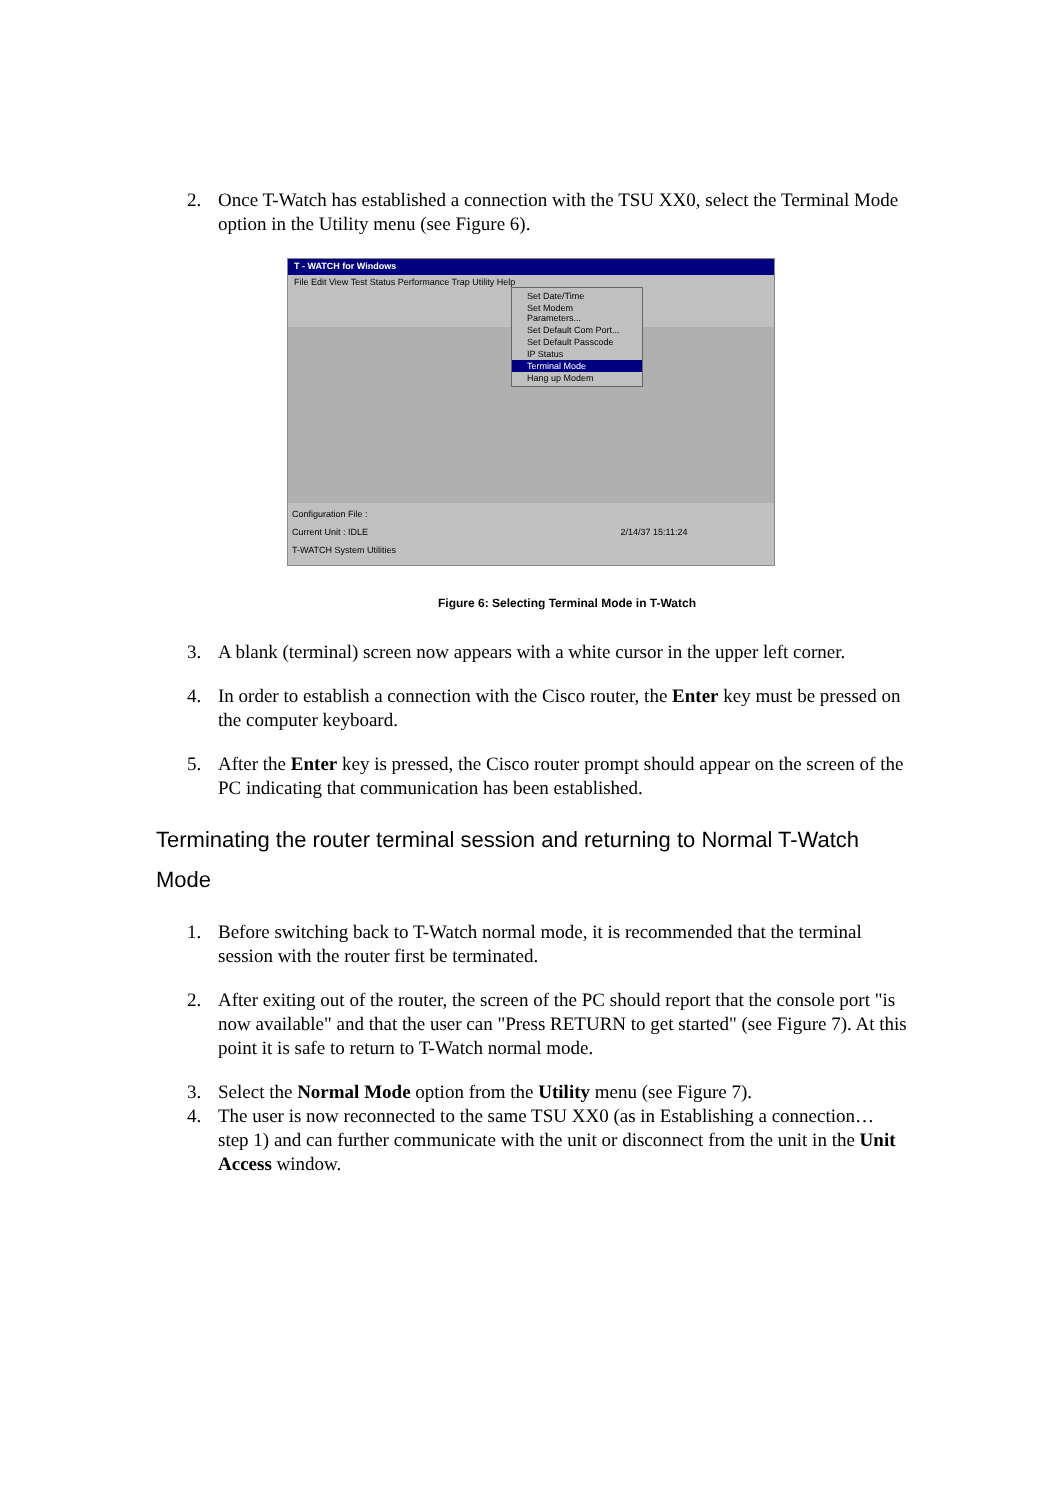2. Once T-Watch has established a connection with the TSU XX0, select the Terminal Mode option in the Utility menu (see Figure 6).
T - WATCH for Windows
File Edit View Test Status Performance Trap Utility Help
Set Date/Time
Set Modem Parameters...
Set Default Com Port...
Set Default Passcode
IP Status
Terminal Mode
Hang up Modem
Configuration File :
Current Unit : IDLE 2/14/37 15:11:24
T-WATCH System Utilities
Figure 6: Selecting Terminal Mode in T-Watch
3. A blank (terminal) screen now appears with a white cursor in the upper left corner.
4. In order to establish a connection with the Cisco router, the Enter key must be pressed on the computer keyboard.
5. After the Enter key is pressed, the Cisco router prompt should appear on the screen of the PC indicating that communication has been established.
Terminating the router terminal session and returning to Normal T-Watch Mode
1. Before switching back to T-Watch normal mode, it is recommended that the terminal session with the router first be terminated.
2. After exiting out of the router, the screen of the PC should report that the console port "is now available" and that the user can "Press RETURN to get started" (see Figure 7). At this point it is safe to return to T-Watch normal mode.
3. Select the Normal Mode option from the Utility menu (see Figure 7).
4. The user is now reconnected to the same TSU XX0 (as in Establishing a connection… step 1) and can further communicate with the unit or disconnect from the unit in the Unit Access window.